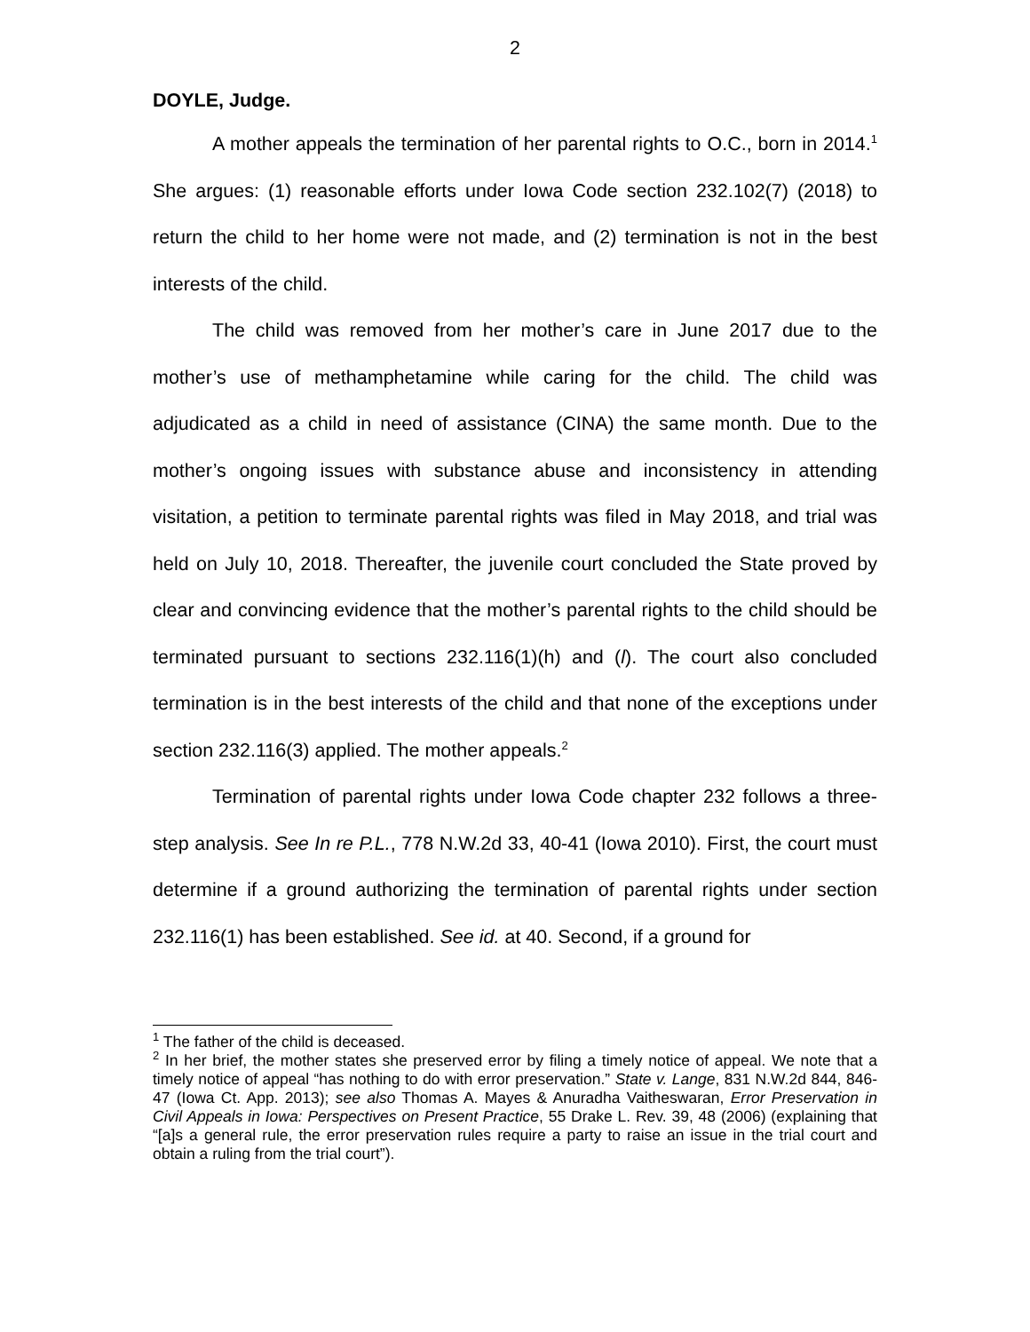2
DOYLE, Judge.
A mother appeals the termination of her parental rights to O.C., born in 2014.<sup>1</sup> She argues: (1) reasonable efforts under Iowa Code section 232.102(7) (2018) to return the child to her home were not made, and (2) termination is not in the best interests of the child.
The child was removed from her mother’s care in June 2017 due to the mother’s use of methamphetamine while caring for the child. The child was adjudicated as a child in need of assistance (CINA) the same month. Due to the mother’s ongoing issues with substance abuse and inconsistency in attending visitation, a petition to terminate parental rights was filed in May 2018, and trial was held on July 10, 2018. Thereafter, the juvenile court concluded the State proved by clear and convincing evidence that the mother’s parental rights to the child should be terminated pursuant to sections 232.116(1)(h) and (l). The court also concluded termination is in the best interests of the child and that none of the exceptions under section 232.116(3) applied. The mother appeals.<sup>2</sup>
Termination of parental rights under Iowa Code chapter 232 follows a three-step analysis. See In re P.L., 778 N.W.2d 33, 40-41 (Iowa 2010). First, the court must determine if a ground authorizing the termination of parental rights under section 232.116(1) has been established. See id. at 40. Second, if a ground for
<sup>1</sup> The father of the child is deceased.
<sup>2</sup> In her brief, the mother states she preserved error by filing a timely notice of appeal. We note that a timely notice of appeal “has nothing to do with error preservation.” State v. Lange, 831 N.W.2d 844, 846-47 (Iowa Ct. App. 2013); see also Thomas A. Mayes & Anuradha Vaitheswaran, Error Preservation in Civil Appeals in Iowa: Perspectives on Present Practice, 55 Drake L. Rev. 39, 48 (2006) (explaining that “[a]s a general rule, the error preservation rules require a party to raise an issue in the trial court and obtain a ruling from the trial court”).